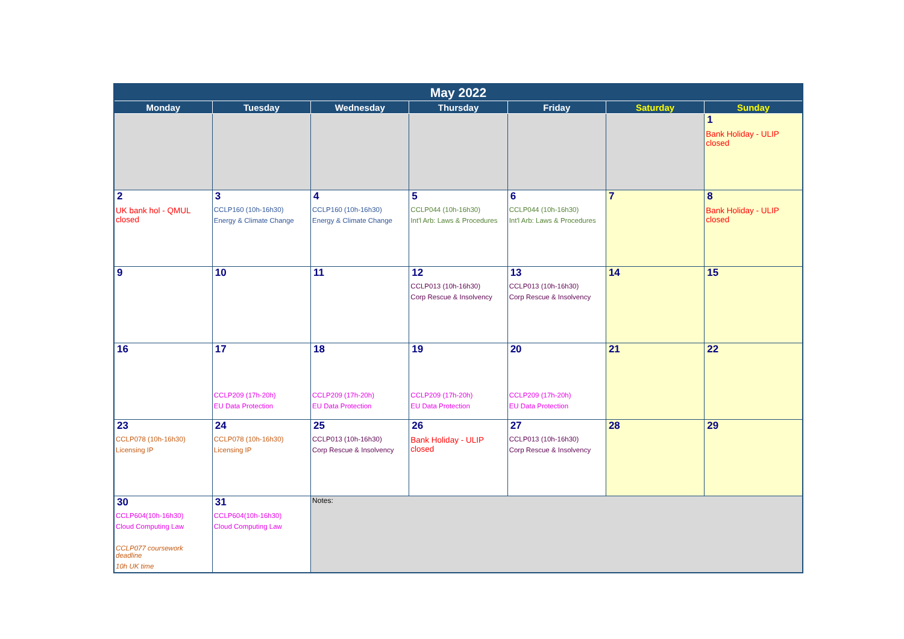| May 2022 | | | | | | |
| --- | --- | --- | --- | --- | --- | --- |
| Monday | Tuesday | Wednesday | Thursday | Friday | Saturday | Sunday |
| | | | | | | 1 Bank Holiday - ULIP closed |
| 2 UK bank hol - QMUL closed | 3 CCLP160 (10h-16h30) Energy & Climate Change | 4 CCLP160 (10h-16h30) Energy & Climate Change | 5 CCLP044 (10h-16h30) Int'l Arb: Laws & Procedures | 6 CCLP044 (10h-16h30) Int'l Arb: Laws & Procedures | 7 | 8 Bank Holiday - ULIP closed |
| 9 | 10 | 11 | 12 CCLP013 (10h-16h30) Corp Rescue & Insolvency | 13 CCLP013 (10h-16h30) Corp Rescue & Insolvency | 14 | 15 |
| 16 | 17 CCLP209 (17h-20h) EU Data Protection | 18 CCLP209 (17h-20h) EU Data Protection | 19 CCLP209 (17h-20h) EU Data Protection | 20 CCLP209 (17h-20h) EU Data Protection | 21 | 22 |
| 23 CCLP078 (10h-16h30) Licensing IP | 24 CCLP078 (10h-16h30) Licensing IP | 25 CCLP013 (10h-16h30) Corp Rescue & Insolvency | 26 Bank Holiday - ULIP closed | 27 CCLP013 (10h-16h30) Corp Rescue & Insolvency | 28 | 29 |
| 30 CCLP604(10h-16h30) Cloud Computing Law CCLP077 coursework deadline 10h UK time | 31 CCLP604(10h-16h30) Cloud Computing Law | Notes: | | | | |